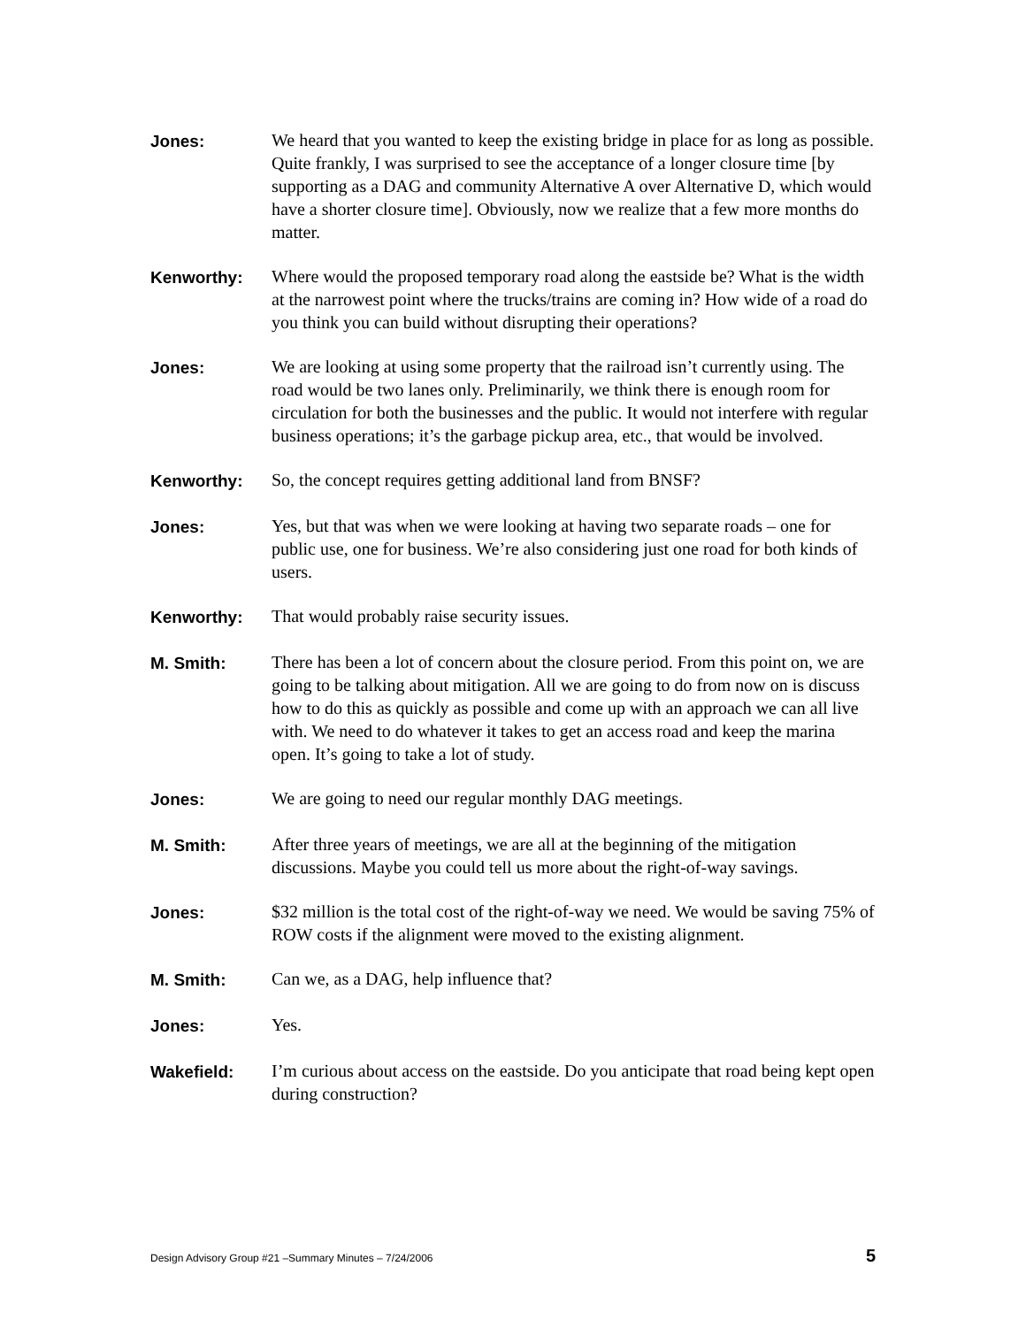Jones: We heard that you wanted to keep the existing bridge in place for as long as possible. Quite frankly, I was surprised to see the acceptance of a longer closure time [by supporting as a DAG and community Alternative A over Alternative D, which would have a shorter closure time]. Obviously, now we realize that a few more months do matter.
Kenworthy: Where would the proposed temporary road along the eastside be? What is the width at the narrowest point where the trucks/trains are coming in? How wide of a road do you think you can build without disrupting their operations?
Jones: We are looking at using some property that the railroad isn’t currently using. The road would be two lanes only. Preliminarily, we think there is enough room for circulation for both the businesses and the public. It would not interfere with regular business operations; it’s the garbage pickup area, etc., that would be involved.
Kenworthy: So, the concept requires getting additional land from BNSF?
Jones: Yes, but that was when we were looking at having two separate roads – one for public use, one for business. We’re also considering just one road for both kinds of users.
Kenworthy: That would probably raise security issues.
M. Smith: There has been a lot of concern about the closure period. From this point on, we are going to be talking about mitigation. All we are going to do from now on is discuss how to do this as quickly as possible and come up with an approach we can all live with. We need to do whatever it takes to get an access road and keep the marina open. It’s going to take a lot of study.
Jones: We are going to need our regular monthly DAG meetings.
M. Smith: After three years of meetings, we are all at the beginning of the mitigation discussions. Maybe you could tell us more about the right-of-way savings.
Jones: $32 million is the total cost of the right-of-way we need. We would be saving 75% of ROW costs if the alignment were moved to the existing alignment.
M. Smith: Can we, as a DAG, help influence that?
Jones: Yes.
Wakefield: I’m curious about access on the eastside. Do you anticipate that road being kept open during construction?
Design Advisory Group #21 –Summary Minutes – 7/24/2006 5